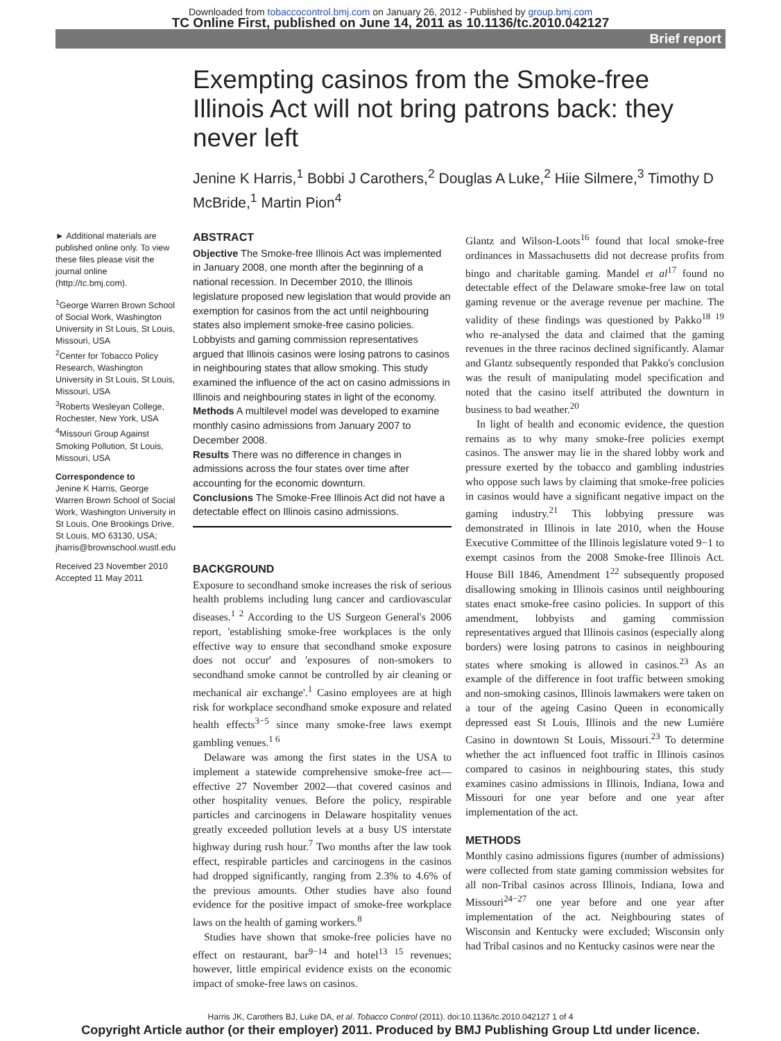Downloaded from tobaccocontrol.bmj.com on January 26, 2012 - Published by group.bmj.com
TC Online First, published on June 14, 2011 as 10.1136/tc.2010.042127
Brief report
Exempting casinos from the Smoke-free Illinois Act will not bring patrons back: they never left
Jenine K Harris,<sup>1</sup> Bobbi J Carothers,<sup>2</sup> Douglas A Luke,<sup>2</sup> Hiie Silmere,<sup>3</sup> Timothy D McBride,<sup>1</sup> Martin Pion<sup>4</sup>
► Additional materials are published online only. To view these files please visit the journal online (http://tc.bmj.com).
<sup>1</sup> George Warren Brown School of Social Work, Washington University in St Louis, St Louis, Missouri, USA
<sup>2</sup> Center for Tobacco Policy Research, Washington University in St Louis, St Louis, Missouri, USA
<sup>3</sup> Roberts Wesleyan College, Rochester, New York, USA
<sup>4</sup> Missouri Group Against Smoking Pollution, St Louis, Missouri, USA
Correspondence to
Jenine K Harris, George Warren Brown School of Social Work, Washington University in St Louis, One Brookings Drive, St Louis, MO 63130, USA; jharris@brownschool.wustl.edu
Received 23 November 2010
Accepted 11 May 2011
ABSTRACT
Objective The Smoke-free Illinois Act was implemented in January 2008, one month after the beginning of a national recession. In December 2010, the Illinois legislature proposed new legislation that would provide an exemption for casinos from the act until neighbouring states also implement smoke-free casino policies. Lobbyists and gaming commission representatives argued that Illinois casinos were losing patrons to casinos in neighbouring states that allow smoking. This study examined the influence of the act on casino admissions in Illinois and neighbouring states in light of the economy.
Methods A multilevel model was developed to examine monthly casino admissions from January 2007 to December 2008.
Results There was no difference in changes in admissions across the four states over time after accounting for the economic downturn.
Conclusions The Smoke-Free Illinois Act did not have a detectable effect on Illinois casino admissions.
BACKGROUND
Exposure to secondhand smoke increases the risk of serious health problems including lung cancer and cardiovascular diseases.<sup>1 2</sup> According to the US Surgeon General's 2006 report, 'establishing smoke-free workplaces is the only effective way to ensure that secondhand smoke exposure does not occur' and 'exposures of non-smokers to secondhand smoke cannot be controlled by air cleaning or mechanical air exchange'.<sup>1</sup> Casino employees are at high risk for workplace secondhand smoke exposure and related health effects<sup>3−5</sup> since many smoke-free laws exempt gambling venues.<sup>1 6</sup>
Delaware was among the first states in the USA to implement a statewide comprehensive smoke-free act—effective 27 November 2002—that covered casinos and other hospitality venues. Before the policy, respirable particles and carcinogens in Delaware hospitality venues greatly exceeded pollution levels at a busy US interstate highway during rush hour.<sup>7</sup> Two months after the law took effect, respirable particles and carcinogens in the casinos had dropped significantly, ranging from 2.3% to 4.6% of the previous amounts. Other studies have also found evidence for the positive impact of smoke-free workplace laws on the health of gaming workers.<sup>8</sup>
Studies have shown that smoke-free policies have no effect on restaurant, bar<sup>9−14</sup> and hotel<sup>13 15</sup> revenues; however, little empirical evidence exists on the economic impact of smoke-free laws on casinos.
Glantz and Wilson-Loots<sup>16</sup> found that local smoke-free ordinances in Massachusetts did not decrease profits from bingo and charitable gaming. Mandel et al<sup>17</sup> found no detectable effect of the Delaware smoke-free law on total gaming revenue or the average revenue per machine. The validity of these findings was questioned by Pakko<sup>18 19</sup> who re-analysed the data and claimed that the gaming revenues in the three racinos declined significantly. Alamar and Glantz subsequently responded that Pakko's conclusion was the result of manipulating model specification and noted that the casino itself attributed the downturn in business to bad weather.<sup>20</sup>
In light of health and economic evidence, the question remains as to why many smoke-free policies exempt casinos. The answer may lie in the shared lobby work and pressure exerted by the tobacco and gambling industries who oppose such laws by claiming that smoke-free policies in casinos would have a significant negative impact on the gaming industry.<sup>21</sup> This lobbying pressure was demonstrated in Illinois in late 2010, when the House Executive Committee of the Illinois legislature voted 9−1 to exempt casinos from the 2008 Smoke-free Illinois Act. House Bill 1846, Amendment 1<sup>22</sup> subsequently proposed disallowing smoking in Illinois casinos until neighbouring states enact smoke-free casino policies. In support of this amendment, lobbyists and gaming commission representatives argued that Illinois casinos (especially along borders) were losing patrons to casinos in neighbouring states where smoking is allowed in casinos.<sup>23</sup> As an example of the difference in foot traffic between smoking and non-smoking casinos, Illinois lawmakers were taken on a tour of the ageing Casino Queen in economically depressed east St Louis, Illinois and the new Lumière Casino in downtown St Louis, Missouri.<sup>23</sup> To determine whether the act influenced foot traffic in Illinois casinos compared to casinos in neighbouring states, this study examines casino admissions in Illinois, Indiana, Iowa and Missouri for one year before and one year after implementation of the act.
METHODS
Monthly casino admissions figures (number of admissions) were collected from state gaming commission websites for all non-Tribal casinos across Illinois, Indiana, Iowa and Missouri<sup>24−27</sup> one year before and one year after implementation of the act. Neighbouring states of Wisconsin and Kentucky were excluded; Wisconsin only had Tribal casinos and no Kentucky casinos were near the
Harris JK, Carothers BJ, Luke DA, et al. Tobacco Control (2011). doi:10.1136/tc.2010.042127 1 of 4
Copyright Article author (or their employer) 2011. Produced by BMJ Publishing Group Ltd under licence.